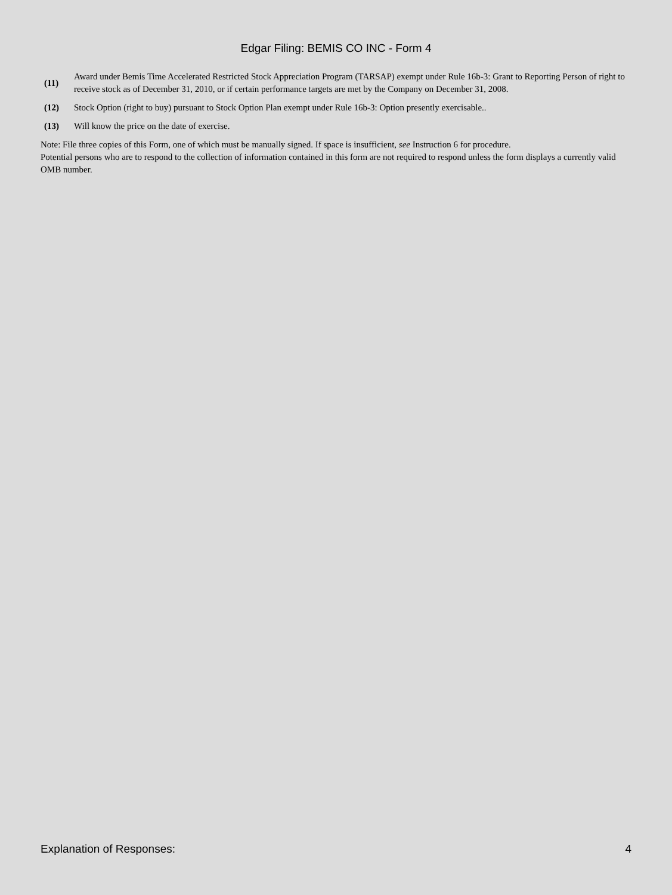Edgar Filing: BEMIS CO INC - Form 4
| (11) | Award under Bemis Time Accelerated Restricted Stock Appreciation Program (TARSAP) exempt under Rule 16b-3: Grant to Reporting Person of right to receive stock as of December 31, 2010, or if certain performance targets are met by the Company on December 31, 2008. |
| (12) | Stock Option (right to buy) pursuant to Stock Option Plan exempt under Rule 16b-3: Option presently exercisable.. |
| (13) | Will know the price on the date of exercise. |
Note: File three copies of this Form, one of which must be manually signed. If space is insufficient, see Instruction 6 for procedure.
Potential persons who are to respond to the collection of information contained in this form are not required to respond unless the form displays a currently valid OMB number.
Explanation of Responses: 4